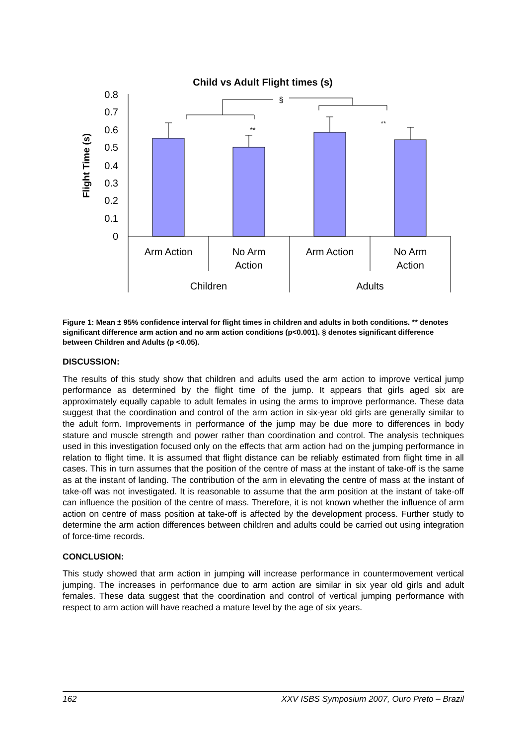Child vs Adult Flight times (s)
Flight Time (s)
0.8
0.7
0.6
0.5
0.4
0.3
0.2
0.1
0
§
**
**
Arm Action
No Arm
Action
Arm Action
No Arm
Action
Children
Adults
Figure 1: Mean ± 95% confidence interval for flight times in children and adults in both conditions. ** denotes significant difference arm action and no arm action conditions (p<0.001). § denotes significant difference between Children and Adults (p <0.05).
DISCUSSION:
The results of this study show that children and adults used the arm action to improve vertical jump performance as determined by the flight time of the jump. It appears that girls aged six are approximately equally capable to adult females in using the arms to improve performance. These data suggest that the coordination and control of the arm action in six-year old girls are generally similar to the adult form. Improvements in performance of the jump may be due more to differences in body stature and muscle strength and power rather than coordination and control. The analysis techniques used in this investigation focused only on the effects that arm action had on the jumping performance in relation to flight time. It is assumed that flight distance can be reliably estimated from flight time in all cases. This in turn assumes that the position of the centre of mass at the instant of take-off is the same as at the instant of landing. The contribution of the arm in elevating the centre of mass at the instant of take-off was not investigated. It is reasonable to assume that the arm position at the instant of take-off can influence the position of the centre of mass. Therefore, it is not known whether the influence of arm action on centre of mass position at take-off is affected by the development process. Further study to determine the arm action differences between children and adults could be carried out using integration of force-time records.
CONCLUSION:
This study showed that arm action in jumping will increase performance in countermovement vertical jumping. The increases in performance due to arm action are similar in six year old girls and adult females. These data suggest that the coordination and control of vertical jumping performance with respect to arm action will have reached a mature level by the age of six years.
162 XXV ISBS Symposium 2007, Ouro Preto – Brazil